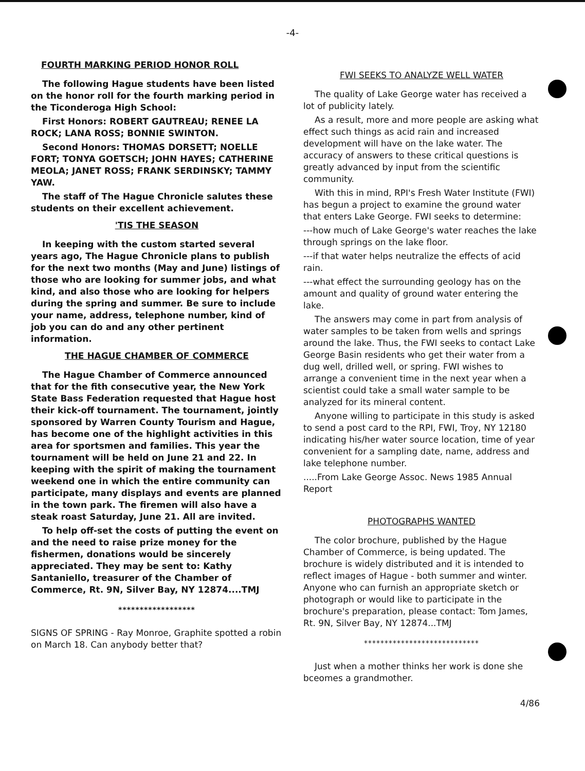-4-
FOURTH MARKING PERIOD HONOR ROLL
The following Hague students have been listed on the honor roll for the fourth marking period in the Ticonderoga High School:
First Honors: ROBERT GAUTREAU; RENEE LA ROCK; LANA ROSS; BONNIE SWINTON.
Second Honors: THOMAS DORSETT; NOELLE FORT; TONYA GOETSCH; JOHN HAYES; CATHERINE MEOLA; JANET ROSS; FRANK SERDINSKY; TAMMY YAW.
The staff of The Hague Chronicle salutes these students on their excellent achievement.
'TIS THE SEASON
In keeping with the custom started several years ago, The Hague Chronicle plans to publish for the next two months (May and June) listings of those who are looking for summer jobs, and what kind, and also those who are looking for helpers during the spring and summer. Be sure to include your name, address, telephone number, kind of job you can do and any other pertinent information.
THE HAGUE CHAMBER OF COMMERCE
The Hague Chamber of Commerce announced that for the fith consecutive year, the New York State Bass Federation requested that Hague host their kick-off tournament. The tournament, jointly sponsored by Warren County Tourism and Hague, has become one of the highlight activities in this area for sportsmen and families. This year the tournament will be held on June 21 and 22. In keeping with the spirit of making the tournament weekend one in which the entire community can participate, many displays and events are planned in the town park. The firemen will also have a steak roast Saturday, June 21. All are invited.
To help off-set the costs of putting the event on and the need to raise prize money for the fishermen, donations would be sincerely appreciated. They may be sent to: Kathy Santaniello, treasurer of the Chamber of Commerce, Rt. 9N, Silver Bay, NY 12874....TMJ
******************
SIGNS OF SPRING - Ray Monroe, Graphite spotted a robin on March 18. Can anybody better that?
FWI SEEKS TO ANALYZE WELL WATER
The quality of Lake George water has received a lot of publicity lately.
As a result, more and more people are asking what effect such things as acid rain and increased development will have on the lake water. The accuracy of answers to these critical questions is greatly advanced by input from the scientific community.
With this in mind, RPI's Fresh Water Institute (FWI) has begun a project to examine the ground water that enters Lake George. FWI seeks to determine:
---how much of Lake George's water reaches the lake through springs on the lake floor.
---if that water helps neutralize the effects of acid rain.
---what effect the surrounding geology has on the amount and quality of ground water entering the lake.
The answers may come in part from analysis of water samples to be taken from wells and springs around the lake. Thus, the FWI seeks to contact Lake George Basin residents who get their water from a dug well, drilled well, or spring. FWI wishes to arrange a convenient time in the next year when a scientist could take a small water sample to be analyzed for its mineral content.
Anyone willing to participate in this study is asked to send a post card to the RPI, FWI, Troy, NY 12180 indicating his/her water source location, time of year convenient for a sampling date, name, address and lake telephone number.
.....From Lake George Assoc. News 1985 Annual Report
PHOTOGRAPHS WANTED
The color brochure, published by the Hague Chamber of Commerce, is being updated. The brochure is widely distributed and it is intended to reflect images of Hague - both summer and winter. Anyone who can furnish an appropriate sketch or photograph or would like to participate in the brochure's preparation, please contact: Tom James, Rt. 9N, Silver Bay, NY 12874...TMJ
****************************
Just when a mother thinks her work is done she bceomes a grandmother.
4/86